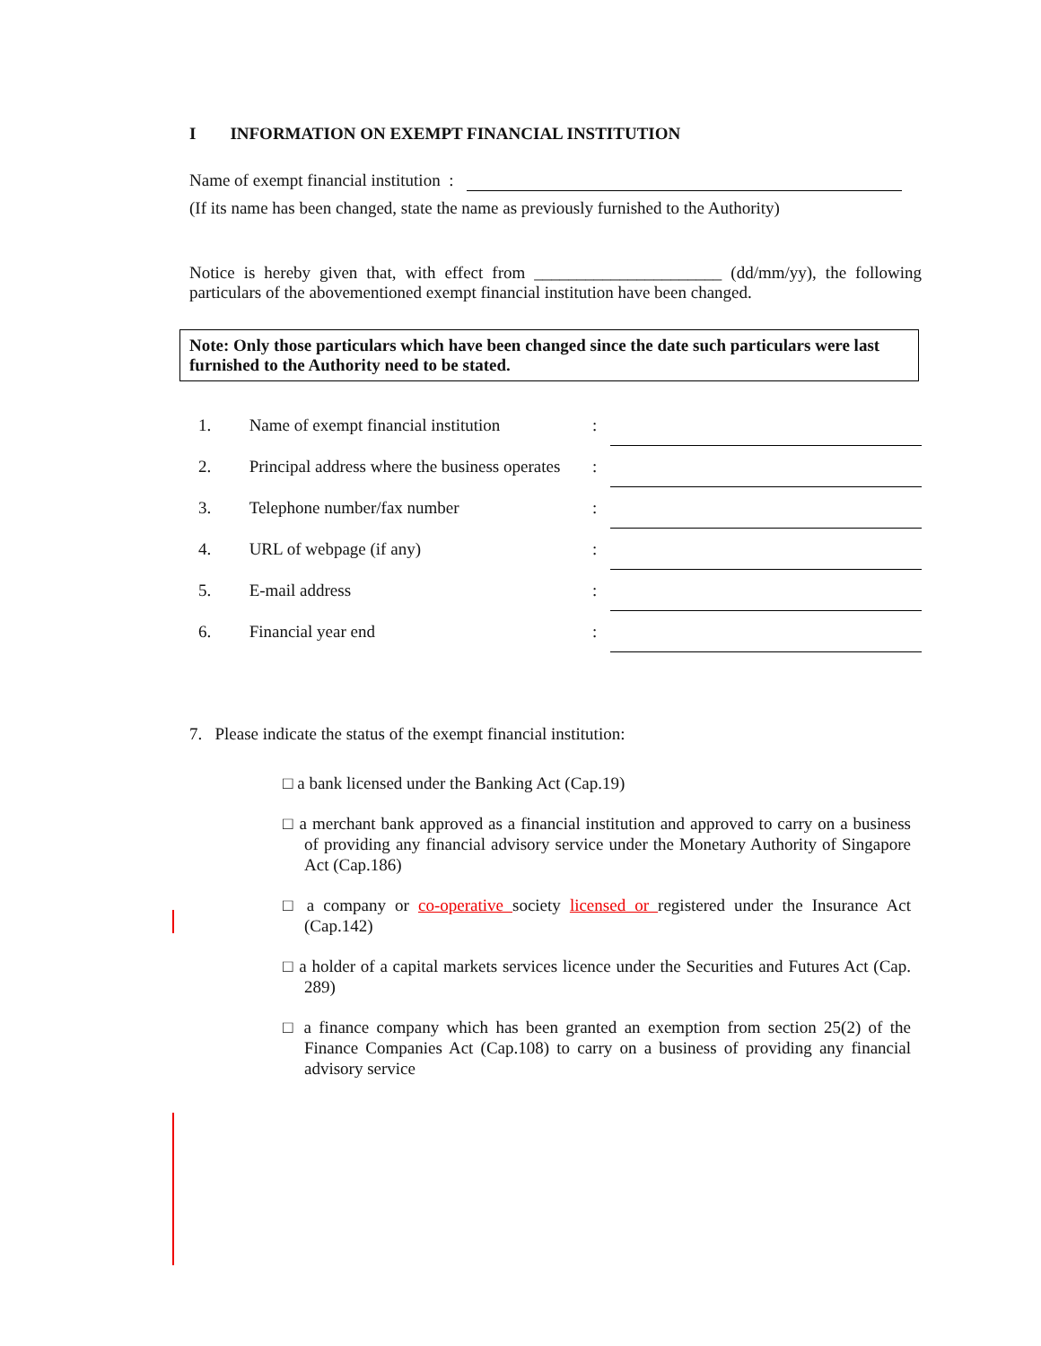I INFORMATION ON EXEMPT FINANCIAL INSTITUTION
Name of exempt financial institution :
(If its name has been changed, state the name as previously furnished to the Authority)
Notice is hereby given that, with effect from ______________________ (dd/mm/yy), the following particulars of the abovementioned exempt financial institution have been changed.
Note: Only those particulars which have been changed since the date such particulars were last furnished to the Authority need to be stated.
| 1. | Name of exempt financial institution | : | |
| 2. | Principal address where the business operates | : | |
| 3. | Telephone number/fax number | : | |
| 4. | URL of webpage (if any) | : | |
| 5. | E-mail address | : | |
| 6. | Financial year end | : | |
7. Please indicate the status of the exempt financial institution:
□ a bank licensed under the Banking Act (Cap.19)
□ a merchant bank approved as a financial institution and approved to carry on a business of providing any financial advisory service under the Monetary Authority of Singapore Act (Cap.186)
□ a company or co-operative society licensed or registered under the Insurance Act (Cap.142)
□ a holder of a capital markets services licence under the Securities and Futures Act (Cap. 289)
□ a finance company which has been granted an exemption from section 25(2) of the Finance Companies Act (Cap.108) to carry on a business of providing any financial advisory service